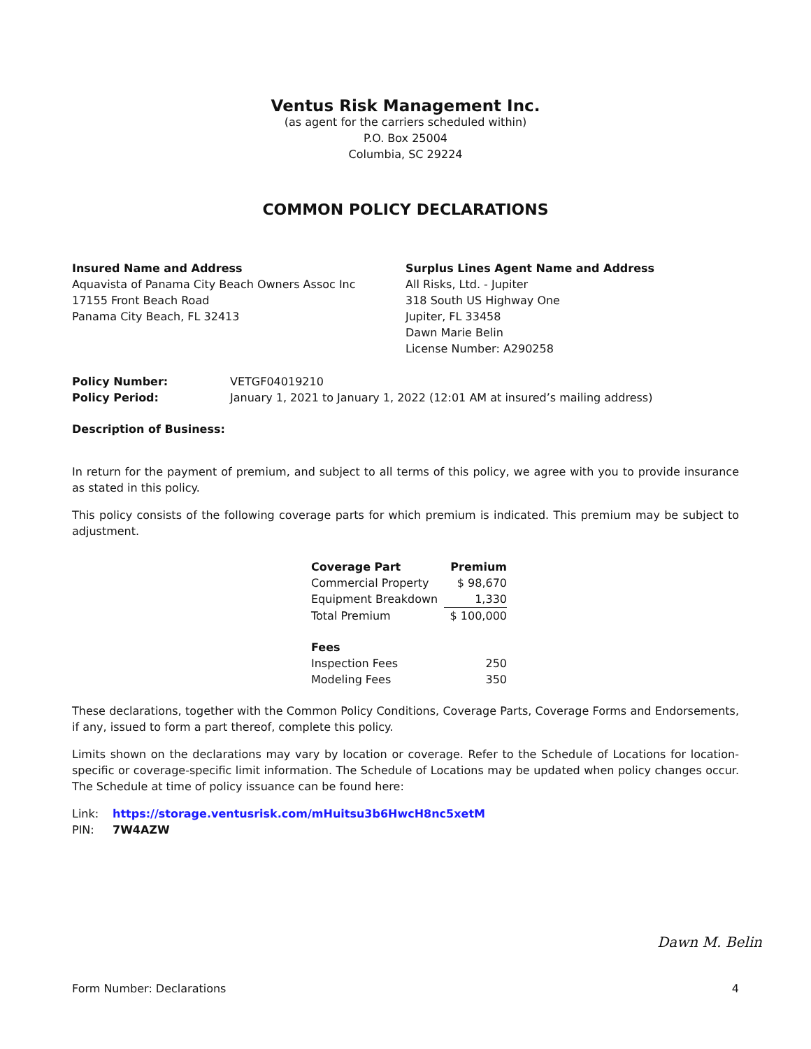Ventus Risk Management Inc.
(as agent for the carriers scheduled within)
P.O. Box 25004
Columbia, SC 29224
COMMON POLICY DECLARATIONS
Insured Name and Address
Aquavista of Panama City Beach Owners Assoc Inc
17155 Front Beach Road
Panama City Beach, FL 32413
Surplus Lines Agent Name and Address
All Risks, Ltd. - Jupiter
318 South US Highway One
Jupiter, FL 33458
Dawn Marie Belin
License Number: A290258
| Policy Number: | VETGF04019210 |
| Policy Period: | January 1, 2021 to January 1, 2022 (12:01 AM at insured’s mailing address) |
Description of Business:
In return for the payment of premium, and subject to all terms of this policy, we agree with you to provide insurance as stated in this policy.
This policy consists of the following coverage parts for which premium is indicated. This premium may be subject to adjustment.
| Coverage Part | Premium |
| --- | --- |
| Commercial Property | $ 98,670 |
| Equipment Breakdown | 1,330 |
| Total Premium | $ 100,000 |
| Fees | |
| Inspection Fees | 250 |
| Modeling Fees | 350 |
These declarations, together with the Common Policy Conditions, Coverage Parts, Coverage Forms and Endorsements, if any, issued to form a part thereof, complete this policy.
Limits shown on the declarations may vary by location or coverage. Refer to the Schedule of Locations for location-specific or coverage-specific limit information. The Schedule of Locations may be updated when policy changes occur. The Schedule at time of policy issuance can be found here:
| Link: | https://storage.ventusrisk.com/mHuitsu3b6HwcH8nc5xetM |
| PIN: | 7W4AZW |
Dawn M. Belin
Form Number: Declarations 4